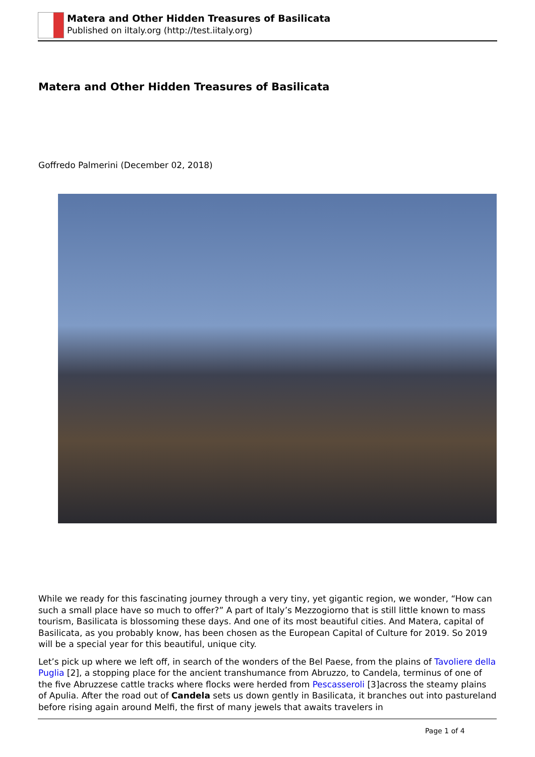Matera and Other Hidden Treasures of Basilicata
Published on iItaly.org (http://test.iitaly.org)
Matera and Other Hidden Treasures of Basilicata
Goffredo Palmerini (December 02, 2018)
While we ready for this fascinating journey through a very tiny, yet gigantic region, we wonder, “How can such a small place have so much to offer?” A part of Italy’s Mezzogiorno that is still little known to mass tourism, Basilicata is blossoming these days. And one of its most beautiful cities. And Matera, capital of Basilicata, as you probably know, has been chosen as the European Capital of Culture for 2019. So 2019 will be a special year for this beautiful, unique city.
Let’s pick up where we left off, in search of the wonders of the Bel Paese, from the plains of Tavoliere della Puglia [2], a stopping place for the ancient transhumance from Abruzzo, to Candela, terminus of one of the five Abruzzese cattle tracks where flocks were herded from Pescasseroli [3]across the steamy plains of Apulia. After the road out of Candela sets us down gently in Basilicata, it branches out into pastureland before rising again around Melfi, the first of many jewels that awaits travelers in
Page 1 of 4